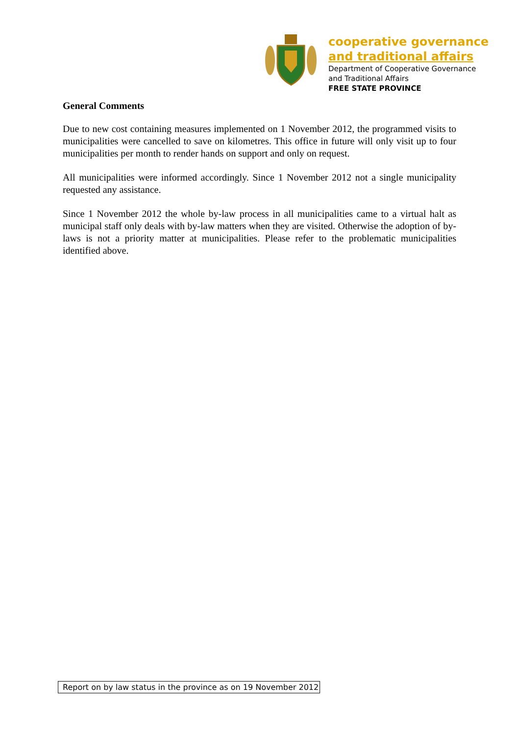cooperative governance
and traditional affairs
Department of Cooperative Governance
and Traditional Affairs
FREE STATE PROVINCE
General Comments
Due to new cost containing measures implemented on 1 November 2012, the programmed visits to municipalities were cancelled to save on kilometres. This office in future will only visit up to four municipalities per month to render hands on support and only on request.
All municipalities were informed accordingly. Since 1 November 2012 not a single municipality requested any assistance.
Since 1 November 2012 the whole by-law process in all municipalities came to a virtual halt as municipal staff only deals with by-law matters when they are visited. Otherwise the adoption of by-laws is not a priority matter at municipalities. Please refer to the problematic municipalities identified above.
Report on by law status in the province as on 19 November 2012